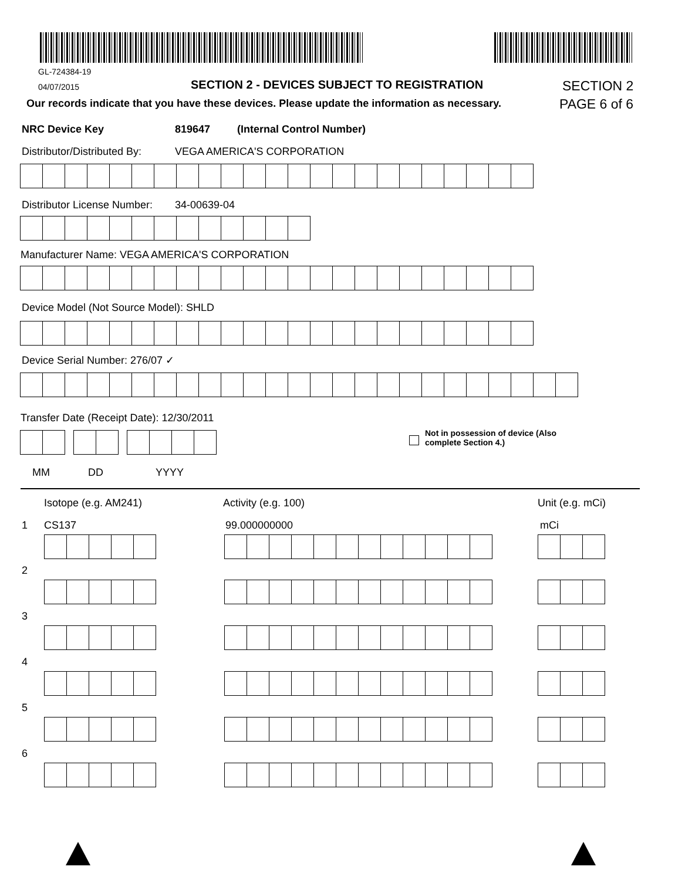GL-724384-19
04/07/2015
SECTION 2 - DEVICES SUBJECT TO REGISTRATION
SECTION 2
Our records indicate that you have these devices. Please update the information as necessary.
PAGE 6 of 6
NRC Device Key 819647 (Internal Control Number)
Distributor/Distributed By: VEGA AMERICA'S CORPORATION
Distributor License Number: 34-00639-04
Manufacturer Name: VEGA AMERICA'S CORPORATION
Device Model (Not Source Model): SHLD
Device Serial Number: 276/07 ✓
Transfer Date (Receipt Date): 12/30/2011
Not in possession of device (Also
complete Section 4.)
MM DD YYYY
Isotope (e.g. AM241) Activity (e.g. 100) Unit (e.g. mCi)
1 CS137 99.000000000 mCi
2
3
4
5
6